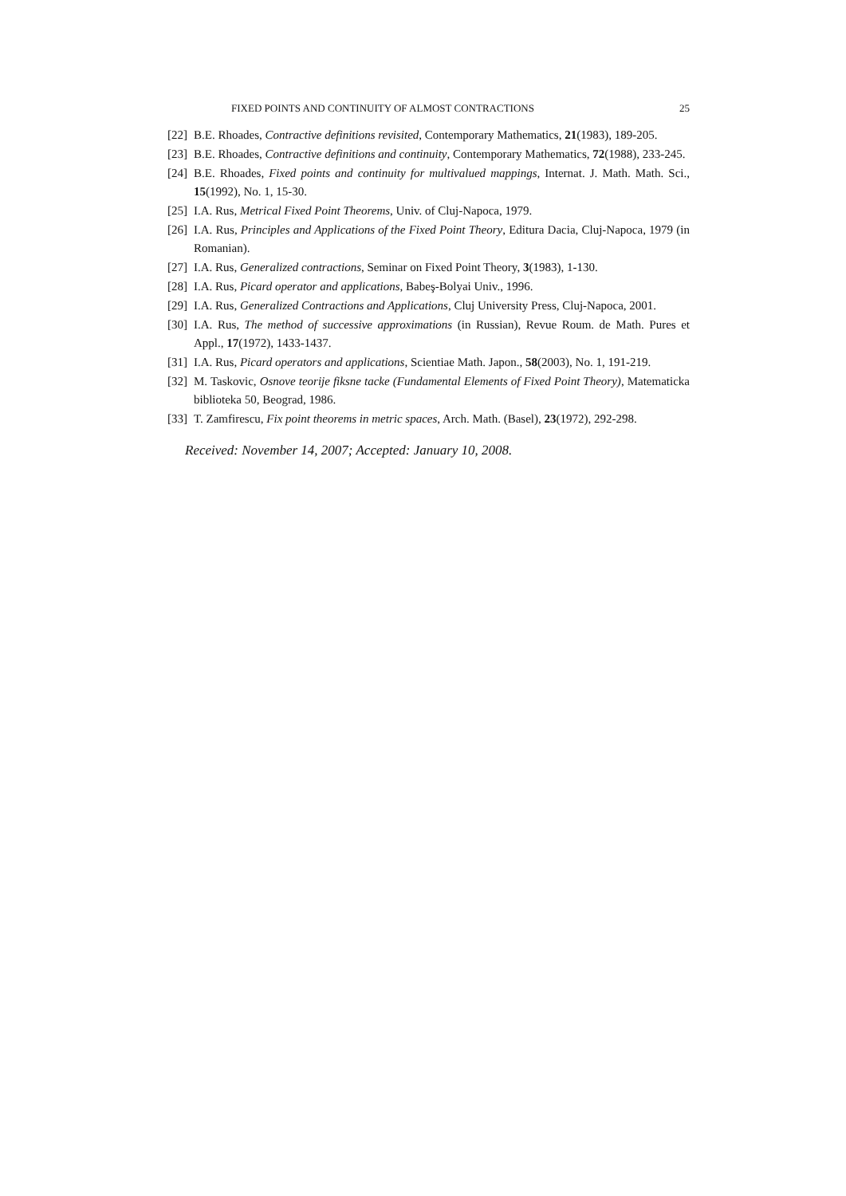FIXED POINTS AND CONTINUITY OF ALMOST CONTRACTIONS 25
[22] B.E. Rhoades, Contractive definitions revisited, Contemporary Mathematics, 21(1983), 189-205.
[23] B.E. Rhoades, Contractive definitions and continuity, Contemporary Mathematics, 72(1988), 233-245.
[24] B.E. Rhoades, Fixed points and continuity for multivalued mappings, Internat. J. Math. Math. Sci., 15(1992), No. 1, 15-30.
[25] I.A. Rus, Metrical Fixed Point Theorems, Univ. of Cluj-Napoca, 1979.
[26] I.A. Rus, Principles and Applications of the Fixed Point Theory, Editura Dacia, Cluj-Napoca, 1979 (in Romanian).
[27] I.A. Rus, Generalized contractions, Seminar on Fixed Point Theory, 3(1983), 1-130.
[28] I.A. Rus, Picard operator and applications, Babeş-Bolyai Univ., 1996.
[29] I.A. Rus, Generalized Contractions and Applications, Cluj University Press, Cluj-Napoca, 2001.
[30] I.A. Rus, The method of successive approximations (in Russian), Revue Roum. de Math. Pures et Appl., 17(1972), 1433-1437.
[31] I.A. Rus, Picard operators and applications, Scientiae Math. Japon., 58(2003), No. 1, 191-219.
[32] M. Taskovic, Osnove teorije fiksne tacke (Fundamental Elements of Fixed Point Theory), Matematicka biblioteka 50, Beograd, 1986.
[33] T. Zamfirescu, Fix point theorems in metric spaces, Arch. Math. (Basel), 23(1972), 292-298.
Received: November 14, 2007; Accepted: January 10, 2008.